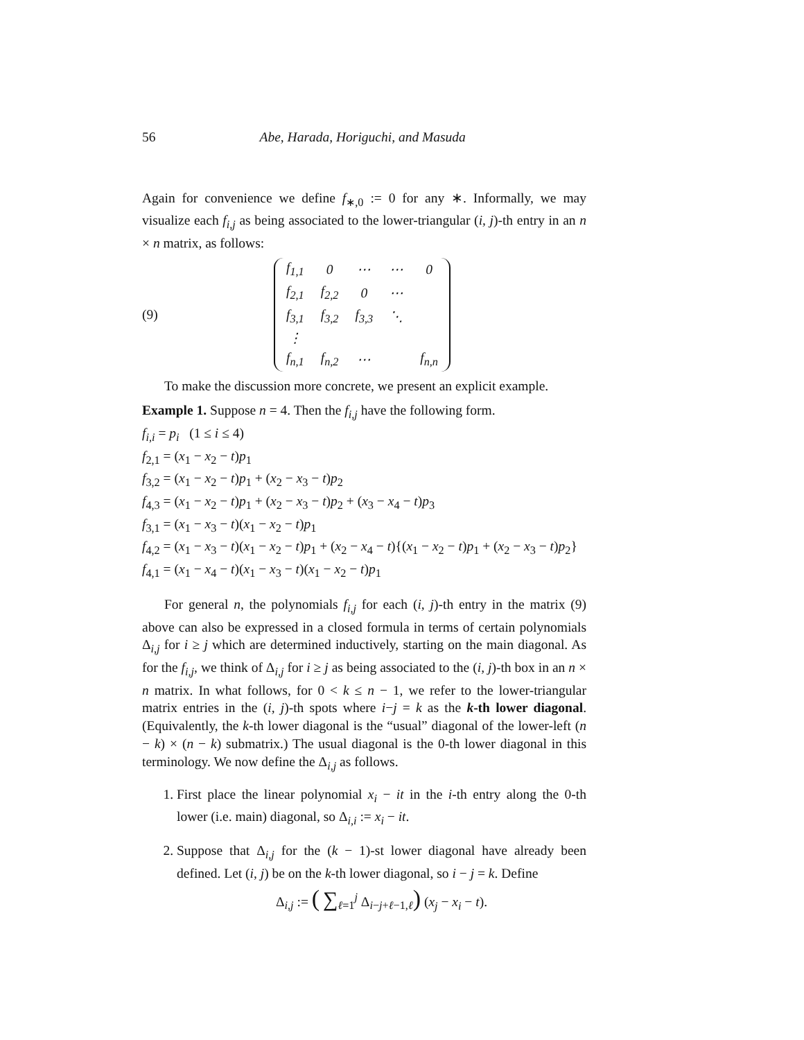56 Abe, Harada, Horiguchi, and Masuda
Again for convenience we define f<sub>∗,0</sub> := 0 for any ∗. Informally, we may visualize each f<sub>i,j</sub> as being associated to the lower-triangular (i, j)-th entry in an n × n matrix, as follows:
(9)
| f<sub>1,1</sub> | 0 | ⋯ | ⋯ | 0 |
| f<sub>2,1</sub> | f<sub>2,2</sub> | 0 | ⋯ | |
| f<sub>3,1</sub> | f<sub>3,2</sub> | f<sub>3,3</sub> | ⋱ | |
| ⋮ | | | | |
| f<sub>n,1</sub> | f<sub>n,2</sub> | ⋯ | | f<sub>n,n</sub> |
To make the discussion more concrete, we present an explicit example.
Example 1. Suppose n = 4. Then the f<sub>i,j</sub> have the following form.
f<sub>i,i</sub> = p<sub>i</sub> (1 ≤ i ≤ 4)
f<sub>2,1</sub> = (x<sub>1</sub> − x<sub>2</sub> − t)p<sub>1</sub>
f<sub>3,2</sub> = (x<sub>1</sub> − x<sub>2</sub> − t)p<sub>1</sub> + (x<sub>2</sub> − x<sub>3</sub> − t)p<sub>2</sub>
f<sub>4,3</sub> = (x<sub>1</sub> − x<sub>2</sub> − t)p<sub>1</sub> + (x<sub>2</sub> − x<sub>3</sub> − t)p<sub>2</sub> + (x<sub>3</sub> − x<sub>4</sub> − t)p<sub>3</sub>
f<sub>3,1</sub> = (x<sub>1</sub> − x<sub>3</sub> − t)(x<sub>1</sub> − x<sub>2</sub> − t)p<sub>1</sub>
f<sub>4,2</sub> = (x<sub>1</sub> − x<sub>3</sub> − t)(x<sub>1</sub> − x<sub>2</sub> − t)p<sub>1</sub> + (x<sub>2</sub> − x<sub>4</sub> − t){(x<sub>1</sub> − x<sub>2</sub> − t)p<sub>1</sub> + (x<sub>2</sub> − x<sub>3</sub> − t)p<sub>2</sub>}
f<sub>4,1</sub> = (x<sub>1</sub> − x<sub>4</sub> − t)(x<sub>1</sub> − x<sub>3</sub> − t)(x<sub>1</sub> − x<sub>2</sub> − t)p<sub>1</sub>
For general n, the polynomials f<sub>i,j</sub> for each (i, j)-th entry in the matrix (9) above can also be expressed in a closed formula in terms of certain polynomials Δ<sub>i,j</sub> for i ≥ j which are determined inductively, starting on the main diagonal. As for the f<sub>i,j</sub>, we think of Δ<sub>i,j</sub> for i ≥ j as being associated to the (i, j)-th box in an n × n matrix. In what follows, for 0 < k ≤ n − 1, we refer to the lower-triangular matrix entries in the (i, j)-th spots where i−j = k as the k-th lower diagonal. (Equivalently, the k-th lower diagonal is the “usual” diagonal of the lower-left (n − k) × (n − k) submatrix.) The usual diagonal is the 0-th lower diagonal in this terminology. We now define the Δ<sub>i,j</sub> as follows.
1. First place the linear polynomial x<sub>i</sub> − it in the i-th entry along the 0-th lower (i.e. main) diagonal, so Δ<sub>i,i</sub> := x<sub>i</sub> − it.
2. Suppose that Δ<sub>i,j</sub> for the (k − 1)-st lower diagonal have already been defined. Let (i, j) be on the k-th lower diagonal, so i − j = k. Define
Δ<sub>i,j</sub> := ( ∑<sub>ℓ=1</sub><sup>j</sup> Δ<sub>i−j+ℓ−1,ℓ</sub>) (x<sub>j</sub> − x<sub>i</sub> − t).